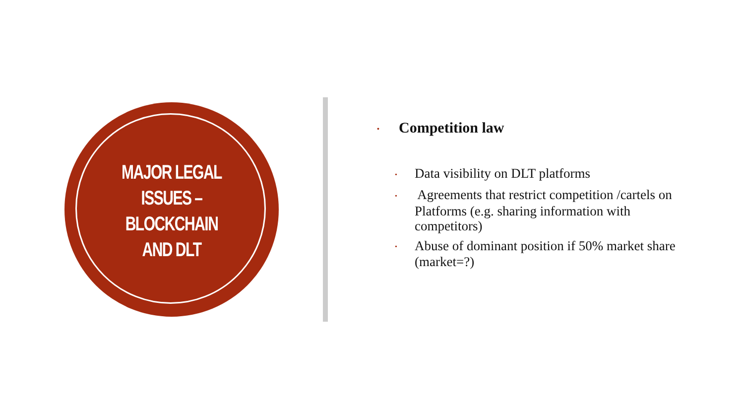MAJOR LEGAL ISSUES – BLOCKCHAIN AND DLT
• Competition law
• Data visibility on DLT platforms
• Agreements that restrict competition /cartels on Platforms (e.g. sharing information with competitors)
• Abuse of dominant position if 50% market share (market=?)